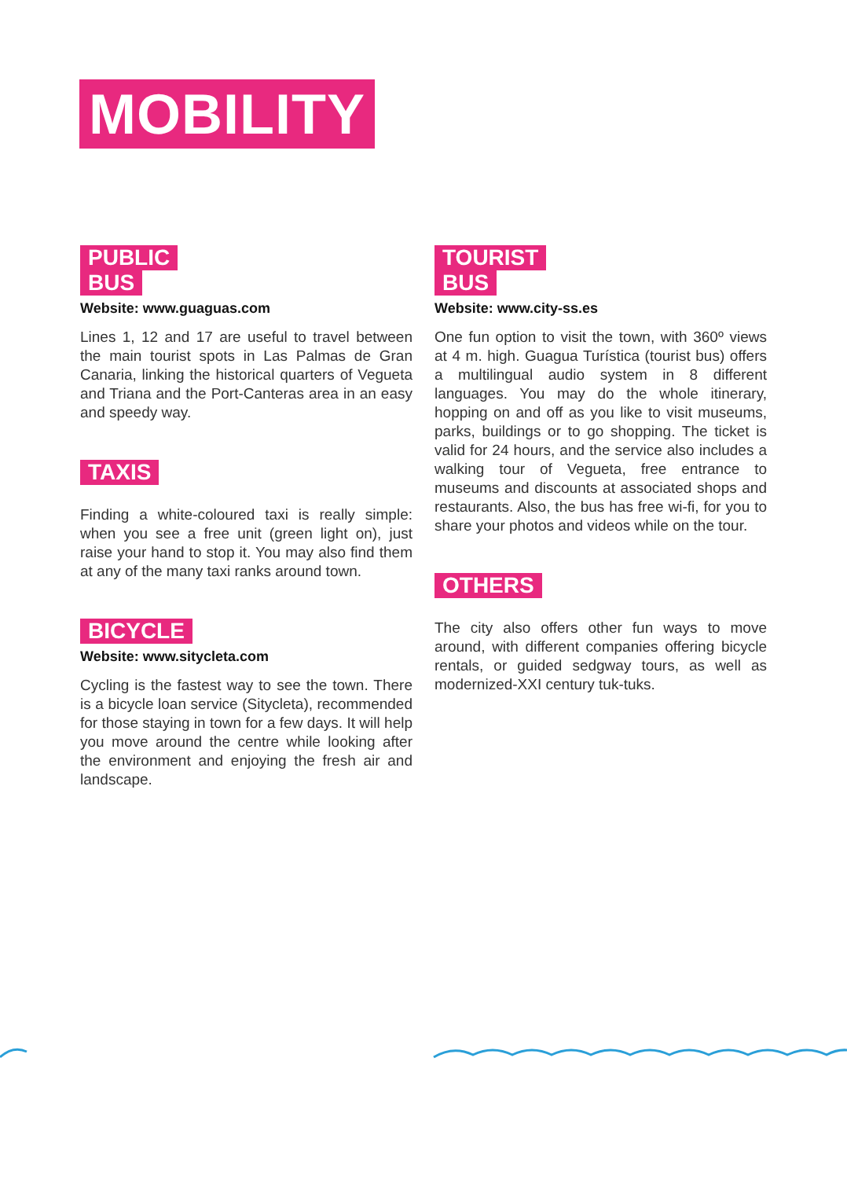MOBILITY
PUBLIC
BUS
Website: www.guaguas.com
Lines 1, 12 and 17 are useful to travel between the main tourist spots in Las Palmas de Gran Canaria, linking the historical quarters of Vegueta and Triana and the Port-Canteras area in an easy and speedy way.
TAXIS
Finding a white-coloured taxi is really simple: when you see a free unit (green light on), just raise your hand to stop it. You may also find them at any of the many taxi ranks around town.
BICYCLE
Website: www.sitycleta.com
Cycling is the fastest way to see the town. There is a bicycle loan service (Sitycleta), recommended for those staying in town for a few days. It will help you move around the centre while looking after the environment and enjoying the fresh air and landscape.
TOURIST
BUS
Website: www.city-ss.es
One fun option to visit the town, with 360º views at 4 m. high. Guagua Turística (tourist bus) offers a multilingual audio system in 8 different languages. You may do the whole itinerary, hopping on and off as you like to visit museums, parks, buildings or to go shopping. The ticket is valid for 24 hours, and the service also includes a walking tour of Vegueta, free entrance to museums and discounts at associated shops and restaurants. Also, the bus has free wi-fi, for you to share your photos and videos while on the tour.
OTHERS
The city also offers other fun ways to move around, with different companies offering bicycle rentals, or guided sedgway tours, as well as modernized-XXI century tuk-tuks.